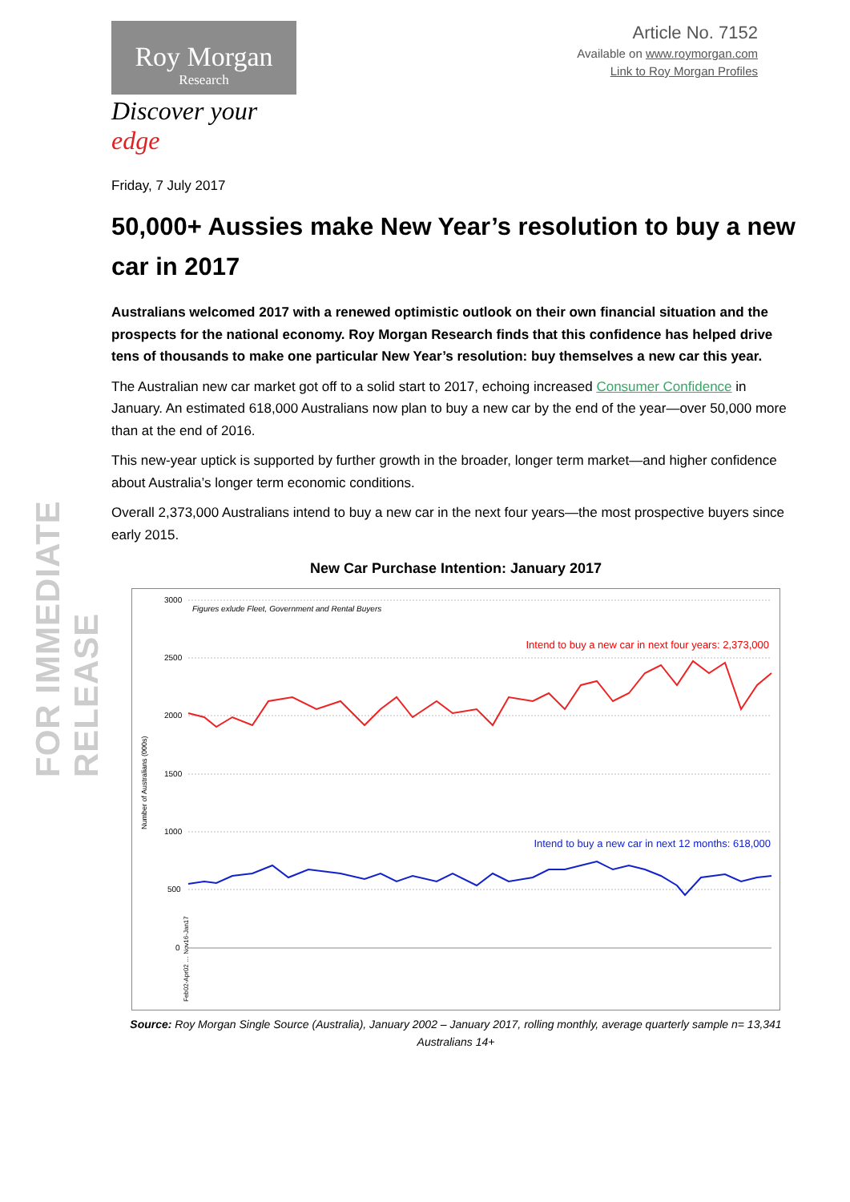FOR IMMEDIATE RELEASE
Roy Morgan
Research
Discover your edge
Article No. 7152
Available on www.roymorgan.com
Link to Roy Morgan Profiles
Friday, 7 July 2017
50,000+ Aussies make New Year’s resolution to buy a new car in 2017
Australians welcomed 2017 with a renewed optimistic outlook on their own financial situation and the prospects for the national economy. Roy Morgan Research finds that this confidence has helped drive tens of thousands to make one particular New Year’s resolution: buy themselves a new car this year.
The Australian new car market got off to a solid start to 2017, echoing increased Consumer Confidence in January. An estimated 618,000 Australians now plan to buy a new car by the end of the year—over 50,000 more than at the end of 2016.
This new-year uptick is supported by further growth in the broader, longer term market—and higher confidence about Australia’s longer term economic conditions.
Overall 2,373,000 Australians intend to buy a new car in the next four years—the most prospective buyers since early 2015.
New Car Purchase Intention: January 2017
3000
2500
2000
1500
1000
500
0
Number of Australians (000s)
Figures exlude Fleet, Government and Rental Buyers
Intend to buy a new car in next four years: 2,373,000
Intend to buy a new car in next 12 months: 618,000
Feb02-Apr02 … Nov16-Jan17
Source: Roy Morgan Single Source (Australia), January 2002 – January 2017, rolling monthly, average quarterly sample n= 13,341 Australians 14+